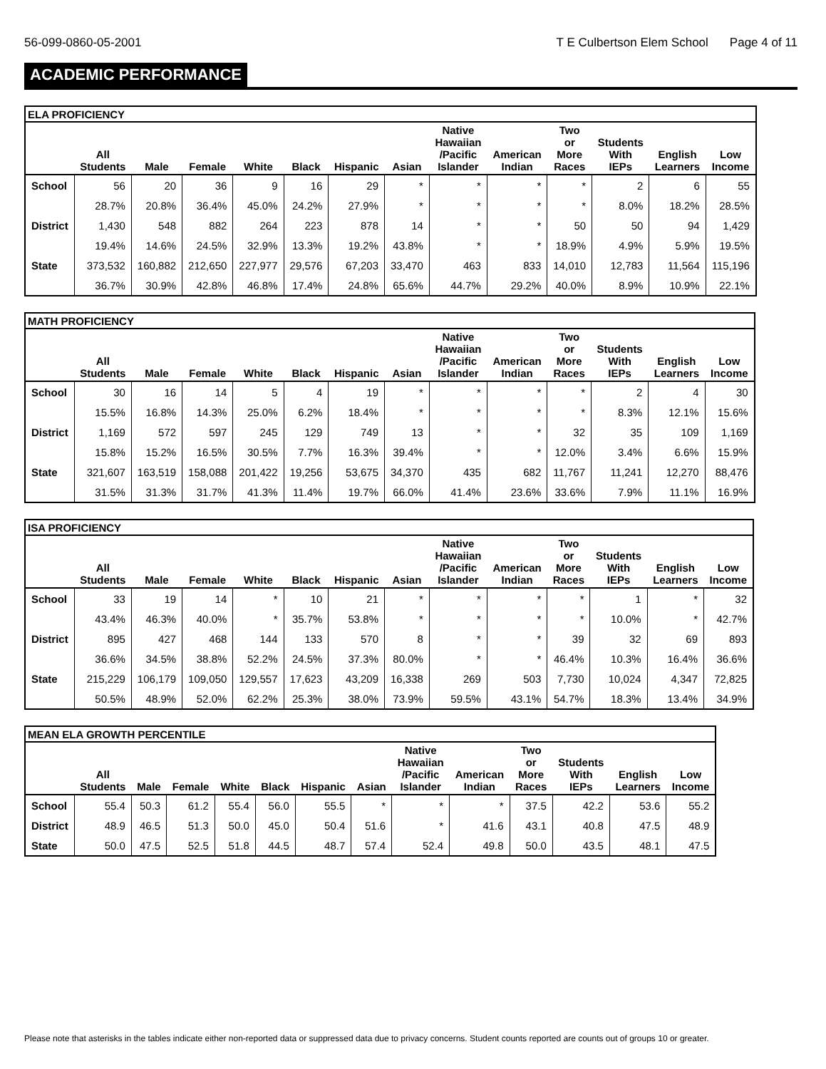56-099-0860-05-2001 T E Culbertson Elem School Page 4 of 11
ACADEMIC PERFORMANCE
| ELA PROFICIENCY | | | | | | | | | | | | | |
| --- | --- | --- | --- | --- | --- | --- | --- | --- | --- | --- | --- | --- | --- |
| | All Students | Male | Female | White | Black | Hispanic | Asian | Native Hawaiian /Pacific Islander | American Indian | Two or More Races | Students With IEPs | English Learners | Low Income |
| School | 56 | 20 | 36 | 9 | 16 | 29 | * | * | * | * | 2 | 6 | 55 |
| | 28.7% | 20.8% | 36.4% | 45.0% | 24.2% | 27.9% | * | * | * | * | 8.0% | 18.2% | 28.5% |
| District | 1,430 | 548 | 882 | 264 | 223 | 878 | 14 | * | * | 50 | 50 | 94 | 1,429 |
| | 19.4% | 14.6% | 24.5% | 32.9% | 13.3% | 19.2% | 43.8% | * | * | 18.9% | 4.9% | 5.9% | 19.5% |
| State | 373,532 | 160,882 | 212,650 | 227,977 | 29,576 | 67,203 | 33,470 | 463 | 833 | 14,010 | 12,783 | 11,564 | 115,196 |
| | 36.7% | 30.9% | 42.8% | 46.8% | 17.4% | 24.8% | 65.6% | 44.7% | 29.2% | 40.0% | 8.9% | 10.9% | 22.1% |
| MATH PROFICIENCY | | | | | | | | | | | | | |
| --- | --- | --- | --- | --- | --- | --- | --- | --- | --- | --- | --- | --- | --- |
| | All Students | Male | Female | White | Black | Hispanic | Asian | Native Hawaiian /Pacific Islander | American Indian | Two or More Races | Students With IEPs | English Learners | Low Income |
| School | 30 | 16 | 14 | 5 | 4 | 19 | * | * | * | * | 2 | 4 | 30 |
| | 15.5% | 16.8% | 14.3% | 25.0% | 6.2% | 18.4% | * | * | * | * | 8.3% | 12.1% | 15.6% |
| District | 1,169 | 572 | 597 | 245 | 129 | 749 | 13 | * | * | 32 | 35 | 109 | 1,169 |
| | 15.8% | 15.2% | 16.5% | 30.5% | 7.7% | 16.3% | 39.4% | * | * | 12.0% | 3.4% | 6.6% | 15.9% |
| State | 321,607 | 163,519 | 158,088 | 201,422 | 19,256 | 53,675 | 34,370 | 435 | 682 | 11,767 | 11,241 | 12,270 | 88,476 |
| | 31.5% | 31.3% | 31.7% | 41.3% | 11.4% | 19.7% | 66.0% | 41.4% | 23.6% | 33.6% | 7.9% | 11.1% | 16.9% |
| ISA PROFICIENCY | | | | | | | | | | | | | |
| --- | --- | --- | --- | --- | --- | --- | --- | --- | --- | --- | --- | --- | --- |
| | All Students | Male | Female | White | Black | Hispanic | Asian | Native Hawaiian /Pacific Islander | American Indian | Two or More Races | Students With IEPs | English Learners | Low Income |
| School | 33 | 19 | 14 | * | 10 | 21 | * | * | * | * | 1 | * | 32 |
| | 43.4% | 46.3% | 40.0% | * | 35.7% | 53.8% | * | * | * | * | 10.0% | * | 42.7% |
| District | 895 | 427 | 468 | 144 | 133 | 570 | 8 | * | * | 39 | 32 | 69 | 893 |
| | 36.6% | 34.5% | 38.8% | 52.2% | 24.5% | 37.3% | 80.0% | * | * | 46.4% | 10.3% | 16.4% | 36.6% |
| State | 215,229 | 106,179 | 109,050 | 129,557 | 17,623 | 43,209 | 16,338 | 269 | 503 | 7,730 | 10,024 | 4,347 | 72,825 |
| | 50.5% | 48.9% | 52.0% | 62.2% | 25.3% | 38.0% | 73.9% | 59.5% | 43.1% | 54.7% | 18.3% | 13.4% | 34.9% |
| MEAN ELA GROWTH PERCENTILE | | | | | | | | | | | | | |
| --- | --- | --- | --- | --- | --- | --- | --- | --- | --- | --- | --- | --- | --- |
| | All Students | Male | Female | White | Black | Hispanic | Asian | Native Hawaiian /Pacific Islander | American Indian | Two or More Races | Students With IEPs | English Learners | Low Income |
| School | 55.4 | 50.3 | 61.2 | 55.4 | 56.0 | 55.5 | * | * | * | 37.5 | 42.2 | 53.6 | 55.2 |
| District | 48.9 | 46.5 | 51.3 | 50.0 | 45.0 | 50.4 | 51.6 | * | 41.6 | 43.1 | 40.8 | 47.5 | 48.9 |
| State | 50.0 | 47.5 | 52.5 | 51.8 | 44.5 | 48.7 | 57.4 | 52.4 | 49.8 | 50.0 | 43.5 | 48.1 | 47.5 |
Please note that asterisks in the tables indicate either non-reported data or suppressed data due to privacy concerns. Student counts reported are counts out of groups 10 or greater.